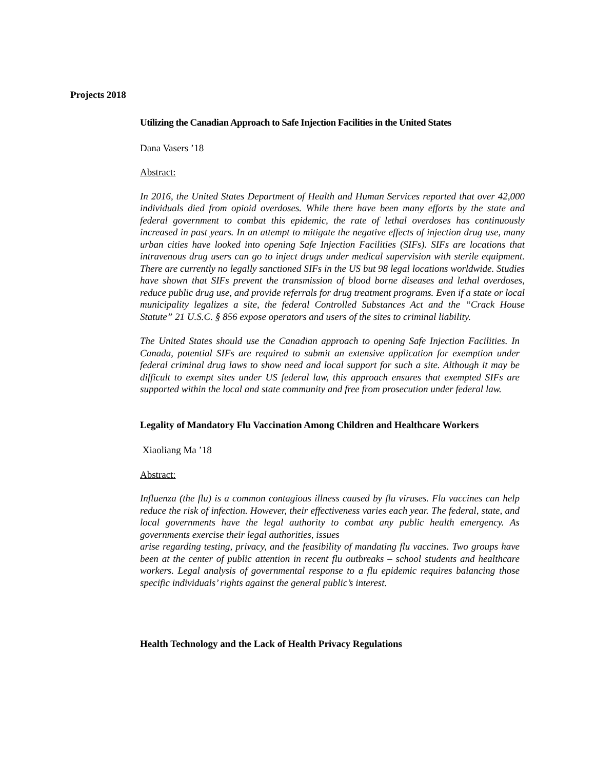Projects 2018
Utilizing the Canadian Approach to Safe Injection Facilities in the United States
Dana Vasers ’18
Abstract:
In 2016, the United States Department of Health and Human Services reported that over 42,000 individuals died from opioid overdoses. While there have been many efforts by the state and federal government to combat this epidemic, the rate of lethal overdoses has continuously increased in past years. In an attempt to mitigate the negative effects of injection drug use, many urban cities have looked into opening Safe Injection Facilities (SIFs). SIFs are locations that intravenous drug users can go to inject drugs under medical supervision with sterile equipment. There are currently no legally sanctioned SIFs in the US but 98 legal locations worldwide. Studies have shown that SIFs prevent the transmission of blood borne diseases and lethal overdoses, reduce public drug use, and provide referrals for drug treatment programs. Even if a state or local municipality legalizes a site, the federal Controlled Substances Act and the “Crack House Statute” 21 U.S.C. § 856 expose operators and users of the sites to criminal liability.
The United States should use the Canadian approach to opening Safe Injection Facilities. In Canada, potential SIFs are required to submit an extensive application for exemption under federal criminal drug laws to show need and local support for such a site. Although it may be difficult to exempt sites under US federal law, this approach ensures that exempted SIFs are supported within the local and state community and free from prosecution under federal law.
Legality of Mandatory Flu Vaccination Among Children and Healthcare Workers
Xiaoliang Ma ’18
Abstract:
Influenza (the flu) is a common contagious illness caused by flu viruses. Flu vaccines can help reduce the risk of infection. However, their effectiveness varies each year. The federal, state, and local governments have the legal authority to combat any public health emergency. As governments exercise their legal authorities, issues
arise regarding testing, privacy, and the feasibility of mandating flu vaccines. Two groups have been at the center of public attention in recent flu outbreaks – school students and healthcare workers. Legal analysis of governmental response to a flu epidemic requires balancing those specific individuals’ rights against the general public’s interest.
Health Technology and the Lack of Health Privacy Regulations